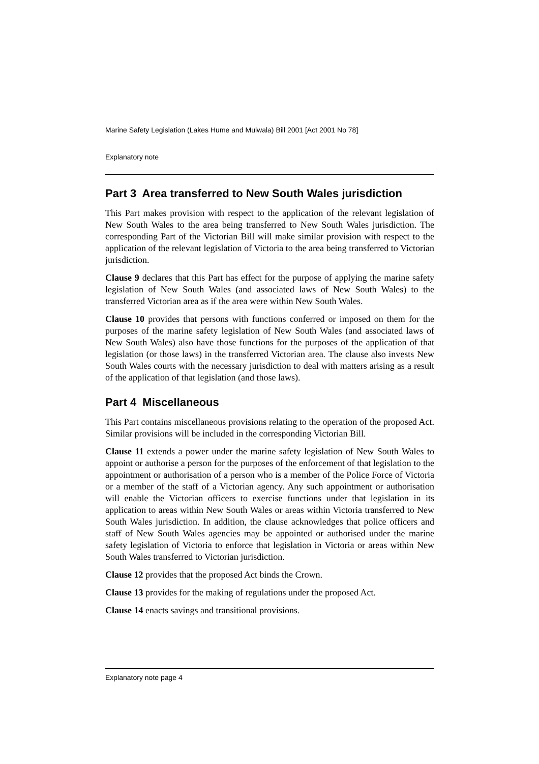Marine Safety Legislation (Lakes Hume and Mulwala) Bill 2001 [Act 2001 No 78]
Explanatory note
Part 3 Area transferred to New South Wales jurisdiction
This Part makes provision with respect to the application of the relevant legislation of New South Wales to the area being transferred to New South Wales jurisdiction. The corresponding Part of the Victorian Bill will make similar provision with respect to the application of the relevant legislation of Victoria to the area being transferred to Victorian jurisdiction.
Clause 9 declares that this Part has effect for the purpose of applying the marine safety legislation of New South Wales (and associated laws of New South Wales) to the transferred Victorian area as if the area were within New South Wales.
Clause 10 provides that persons with functions conferred or imposed on them for the purposes of the marine safety legislation of New South Wales (and associated laws of New South Wales) also have those functions for the purposes of the application of that legislation (or those laws) in the transferred Victorian area. The clause also invests New South Wales courts with the necessary jurisdiction to deal with matters arising as a result of the application of that legislation (and those laws).
Part 4 Miscellaneous
This Part contains miscellaneous provisions relating to the operation of the proposed Act. Similar provisions will be included in the corresponding Victorian Bill.
Clause 11 extends a power under the marine safety legislation of New South Wales to appoint or authorise a person for the purposes of the enforcement of that legislation to the appointment or authorisation of a person who is a member of the Police Force of Victoria or a member of the staff of a Victorian agency. Any such appointment or authorisation will enable the Victorian officers to exercise functions under that legislation in its application to areas within New South Wales or areas within Victoria transferred to New South Wales jurisdiction. In addition, the clause acknowledges that police officers and staff of New South Wales agencies may be appointed or authorised under the marine safety legislation of Victoria to enforce that legislation in Victoria or areas within New South Wales transferred to Victorian jurisdiction.
Clause 12 provides that the proposed Act binds the Crown.
Clause 13 provides for the making of regulations under the proposed Act.
Clause 14 enacts savings and transitional provisions.
Explanatory note page 4